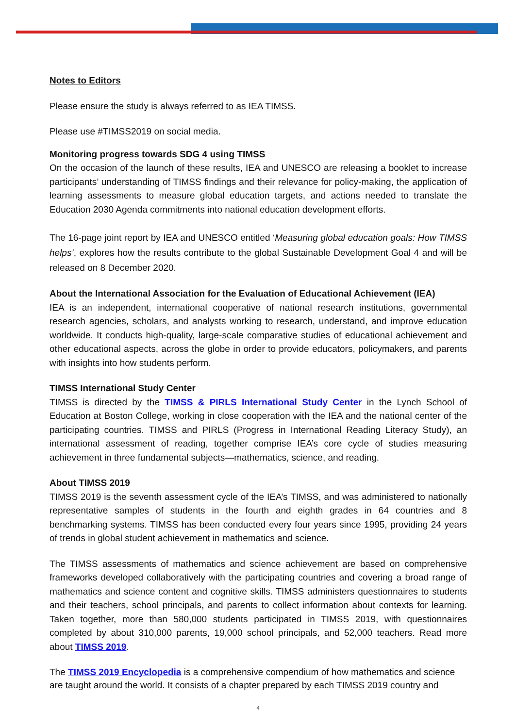Notes to Editors
Please ensure the study is always referred to as IEA TIMSS.
Please use #TIMSS2019 on social media.
Monitoring progress towards SDG 4 using TIMSS
On the occasion of the launch of these results, IEA and UNESCO are releasing a booklet to increase participants’ understanding of TIMSS findings and their relevance for policy-making, the application of learning assessments to measure global education targets, and actions needed to translate the Education 2030 Agenda commitments into national education development efforts.
The 16-page joint report by IEA and UNESCO entitled ‘Measuring global education goals: How TIMSS helps’, explores how the results contribute to the global Sustainable Development Goal 4 and will be released on 8 December 2020.
About the International Association for the Evaluation of Educational Achievement (IEA)
IEA is an independent, international cooperative of national research institutions, governmental research agencies, scholars, and analysts working to research, understand, and improve education worldwide. It conducts high-quality, large-scale comparative studies of educational achievement and other educational aspects, across the globe in order to provide educators, policymakers, and parents with insights into how students perform.
TIMSS International Study Center
TIMSS is directed by the TIMSS & PIRLS International Study Center in the Lynch School of Education at Boston College, working in close cooperation with the IEA and the national center of the participating countries. TIMSS and PIRLS (Progress in International Reading Literacy Study), an international assessment of reading, together comprise IEA’s core cycle of studies measuring achievement in three fundamental subjects—mathematics, science, and reading.
About TIMSS 2019
TIMSS 2019 is the seventh assessment cycle of the IEA’s TIMSS, and was administered to nationally representative samples of students in the fourth and eighth grades in 64 countries and 8 benchmarking systems. TIMSS has been conducted every four years since 1995, providing 24 years of trends in global student achievement in mathematics and science.
The TIMSS assessments of mathematics and science achievement are based on comprehensive frameworks developed collaboratively with the participating countries and covering a broad range of mathematics and science content and cognitive skills. TIMSS administers questionnaires to students and their teachers, school principals, and parents to collect information about contexts for learning. Taken together, more than 580,000 students participated in TIMSS 2019, with questionnaires completed by about 310,000 parents, 19,000 school principals, and 52,000 teachers. Read more about TIMSS 2019.
The TIMSS 2019 Encyclopedia is a comprehensive compendium of how mathematics and science are taught around the world. It consists of a chapter prepared by each TIMSS 2019 country and
4